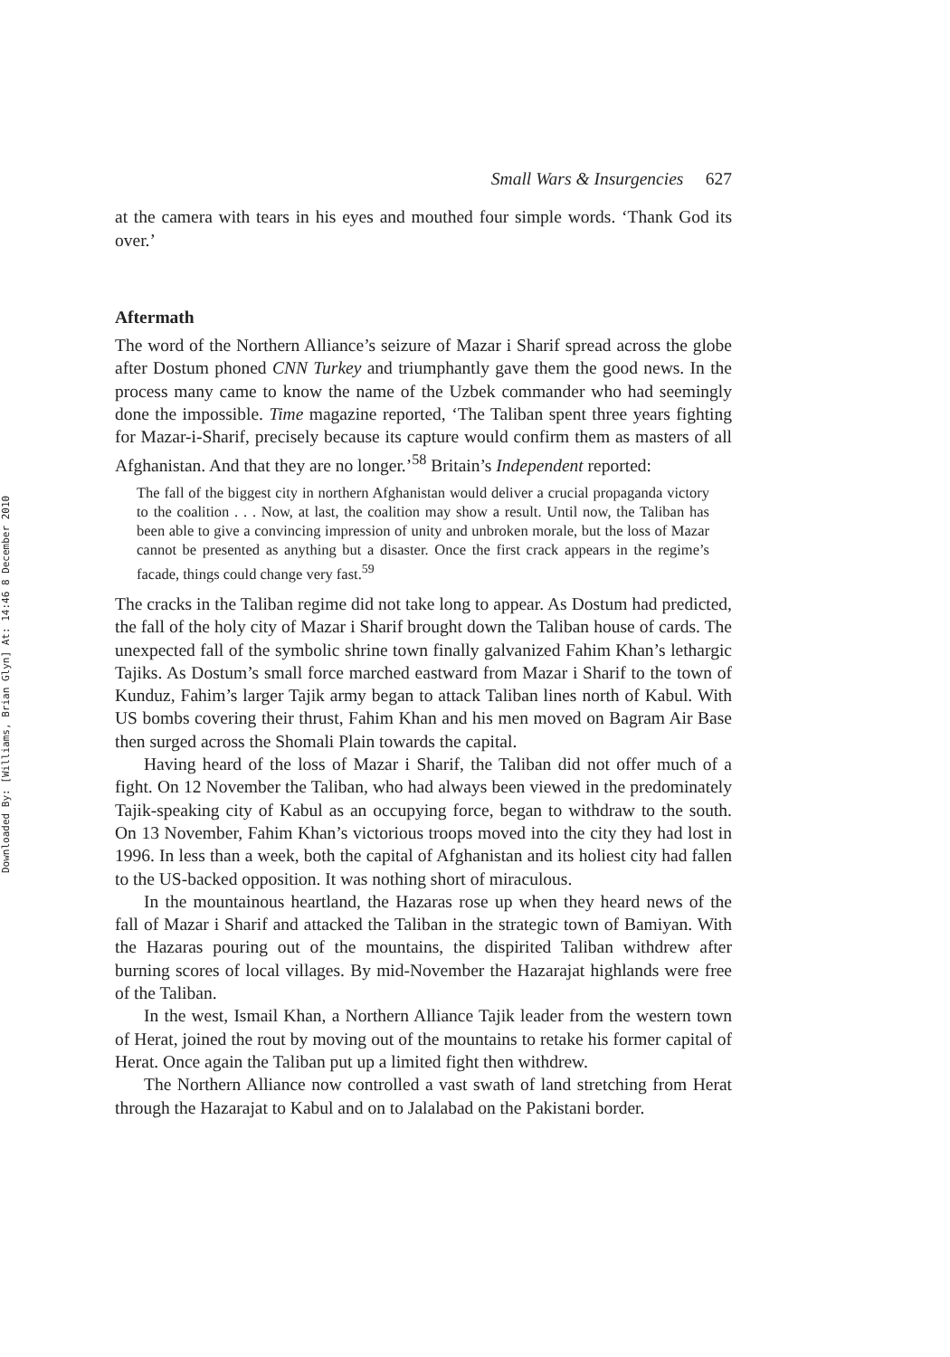Downloaded By: [Williams, Brian Glyn] At: 14:46 8 December 2010
Small Wars & Insurgencies 627
at the camera with tears in his eyes and mouthed four simple words. ‘Thank God its over.’
Aftermath
The word of the Northern Alliance’s seizure of Mazar i Sharif spread across the globe after Dostum phoned CNN Turkey and triumphantly gave them the good news. In the process many came to know the name of the Uzbek commander who had seemingly done the impossible. Time magazine reported, ‘The Taliban spent three years fighting for Mazar-i-Sharif, precisely because its capture would confirm them as masters of all Afghanistan. And that they are no longer.’<sup>58</sup> Britain’s Independent reported:
The fall of the biggest city in northern Afghanistan would deliver a crucial propaganda victory to the coalition . . . Now, at last, the coalition may show a result. Until now, the Taliban has been able to give a convincing impression of unity and unbroken morale, but the loss of Mazar cannot be presented as anything but a disaster. Once the first crack appears in the regime’s facade, things could change very fast.<sup>59</sup>
The cracks in the Taliban regime did not take long to appear. As Dostum had predicted, the fall of the holy city of Mazar i Sharif brought down the Taliban house of cards. The unexpected fall of the symbolic shrine town finally galvanized Fahim Khan’s lethargic Tajiks. As Dostum’s small force marched eastward from Mazar i Sharif to the town of Kunduz, Fahim’s larger Tajik army began to attack Taliban lines north of Kabul. With US bombs covering their thrust, Fahim Khan and his men moved on Bagram Air Base then surged across the Shomali Plain towards the capital.
Having heard of the loss of Mazar i Sharif, the Taliban did not offer much of a fight. On 12 November the Taliban, who had always been viewed in the predominately Tajik-speaking city of Kabul as an occupying force, began to withdraw to the south. On 13 November, Fahim Khan’s victorious troops moved into the city they had lost in 1996. In less than a week, both the capital of Afghanistan and its holiest city had fallen to the US-backed opposition. It was nothing short of miraculous.
In the mountainous heartland, the Hazaras rose up when they heard news of the fall of Mazar i Sharif and attacked the Taliban in the strategic town of Bamiyan. With the Hazaras pouring out of the mountains, the dispirited Taliban withdrew after burning scores of local villages. By mid-November the Hazarajat highlands were free of the Taliban.
In the west, Ismail Khan, a Northern Alliance Tajik leader from the western town of Herat, joined the rout by moving out of the mountains to retake his former capital of Herat. Once again the Taliban put up a limited fight then withdrew.
The Northern Alliance now controlled a vast swath of land stretching from Herat through the Hazarajat to Kabul and on to Jalalabad on the Pakistani border.